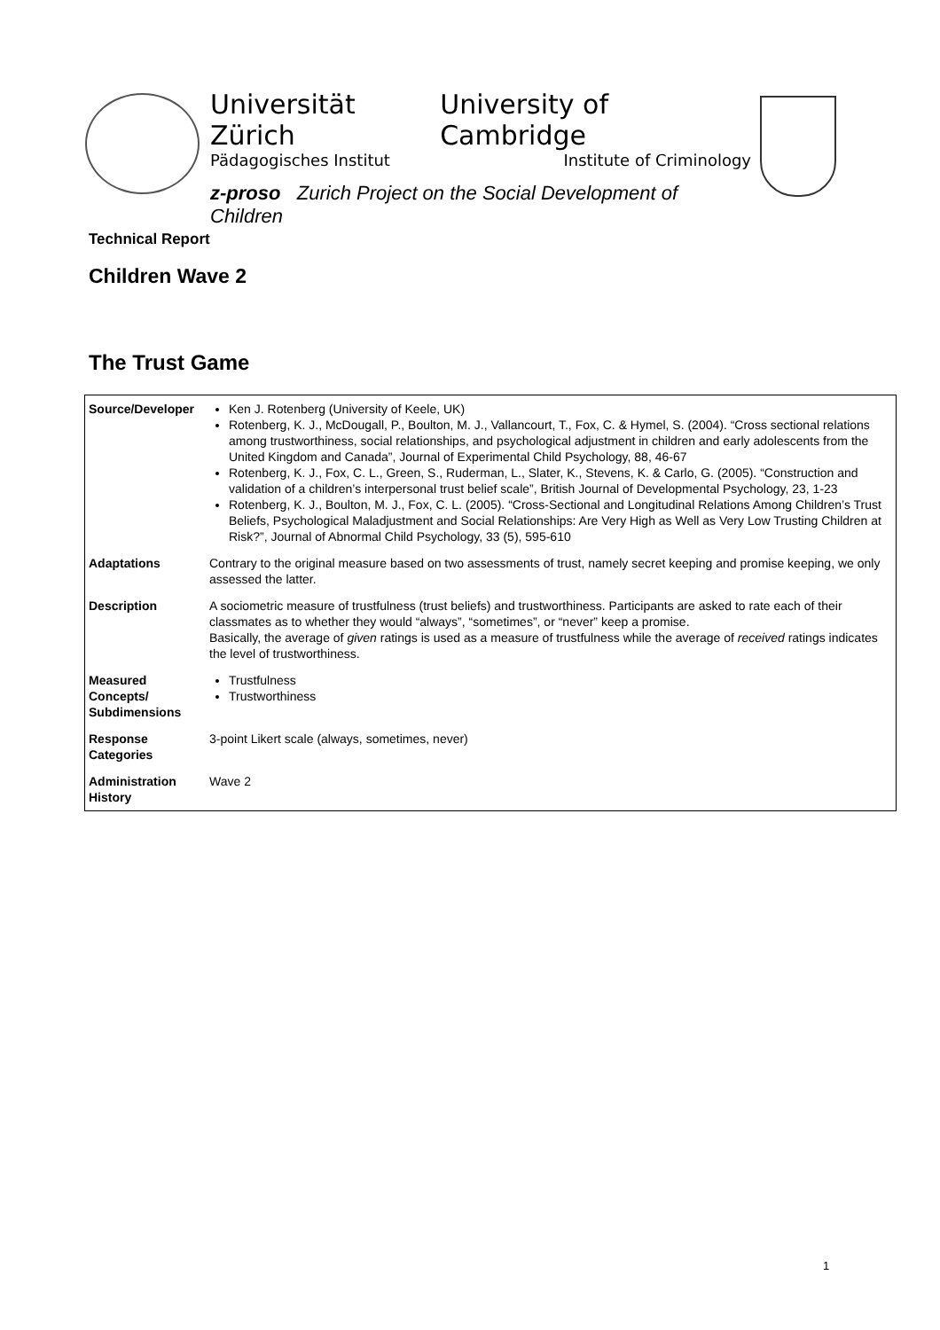Universität Zürich University of Cambridge
Pädagogisches Institut Institute of Criminology
z-proso Zurich Project on the Social Development of Children
Technical Report
Children Wave 2
The Trust Game
| Source/Developer | Ken J. Rotenberg (University of Keele, UK) Rotenberg, K. J., McDougall, P., Boulton, M. J., Vallancourt, T., Fox, C. & Hymel, S. (2004). “Cross sectional relations among trustworthiness, social relationships, and psychological adjustment in children and early adolescents from the United Kingdom and Canada”, Journal of Experimental Child Psychology, 88, 46-67 Rotenberg, K. J., Fox, C. L., Green, S., Ruderman, L., Slater, K., Stevens, K. & Carlo, G. (2005). “Construction and validation of a children’s interpersonal trust belief scale”, British Journal of Developmental Psychology, 23, 1-23 Rotenberg, K. J., Boulton, M. J., Fox, C. L. (2005). “Cross-Sectional and Longitudinal Relations Among Children’s Trust Beliefs, Psychological Maladjustment and Social Relationships: Are Very High as Well as Very Low Trusting Children at Risk?”, Journal of Abnormal Child Psychology, 33 (5), 595-610 |
| Adaptations | Contrary to the original measure based on two assessments of trust, namely secret keeping and promise keeping, we only assessed the latter. |
| Description | A sociometric measure of trustfulness (trust beliefs) and trustworthiness. Participants are asked to rate each of their classmates as to whether they would “always”, “sometimes”, or “never” keep a promise. Basically, the average of given ratings is used as a measure of trustfulness while the average of received ratings indicates the level of trustworthiness. |
| Measured Concepts/ Subdimensions | Trustfulness Trustworthiness |
| Response Categories | 3-point Likert scale (always, sometimes, never) |
| Administration History | Wave 2 |
1